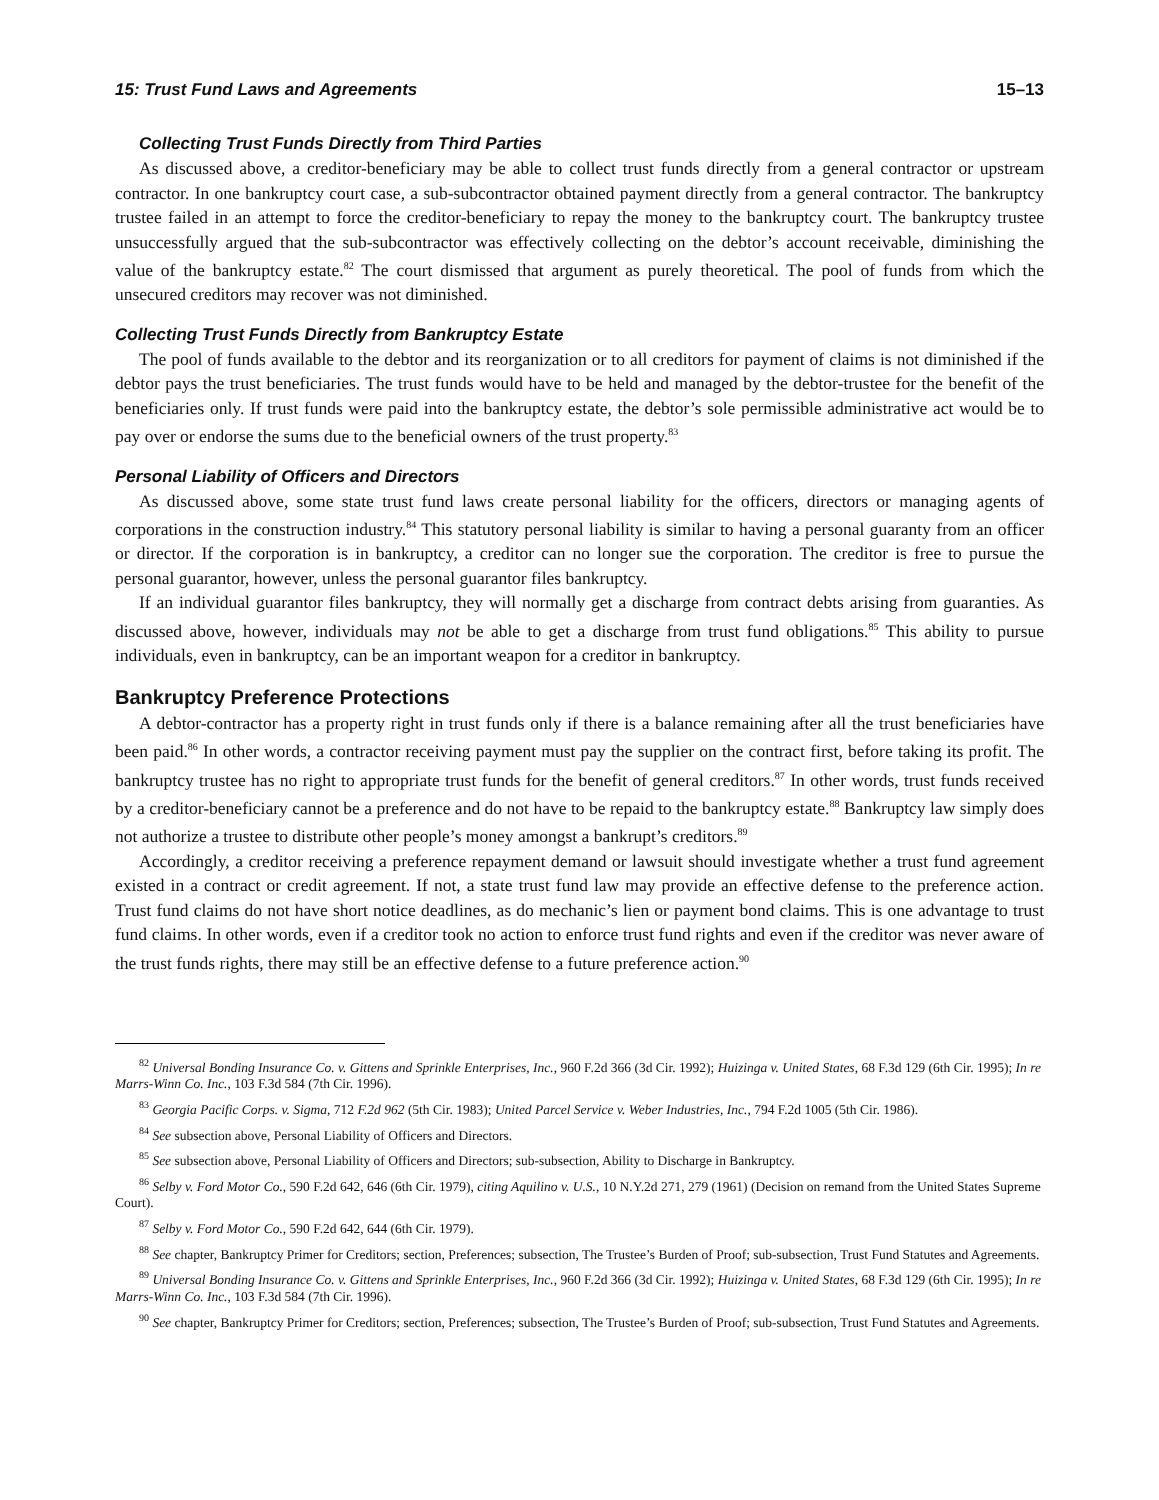15: Trust Fund Laws and Agreements 15–13
Collecting Trust Funds Directly from Third Parties
As discussed above, a creditor-beneficiary may be able to collect trust funds directly from a general contractor or upstream contractor. In one bankruptcy court case, a sub-subcontractor obtained payment directly from a general contractor. The bankruptcy trustee failed in an attempt to force the creditor-beneficiary to repay the money to the bankruptcy court. The bankruptcy trustee unsuccessfully argued that the sub-subcontractor was effectively collecting on the debtor’s account receivable, diminishing the value of the bankruptcy estate.<sup>82</sup> The court dismissed that argument as purely theoretical. The pool of funds from which the unsecured creditors may recover was not diminished.
Collecting Trust Funds Directly from Bankruptcy Estate
The pool of funds available to the debtor and its reorganization or to all creditors for payment of claims is not diminished if the debtor pays the trust beneficiaries. The trust funds would have to be held and managed by the debtor-trustee for the benefit of the beneficiaries only. If trust funds were paid into the bankruptcy estate, the debtor’s sole permissible administrative act would be to pay over or endorse the sums due to the beneficial owners of the trust property.<sup>83</sup>
Personal Liability of Officers and Directors
As discussed above, some state trust fund laws create personal liability for the officers, directors or managing agents of corporations in the construction industry.<sup>84</sup> This statutory personal liability is similar to having a personal guaranty from an officer or director. If the corporation is in bankruptcy, a creditor can no longer sue the corporation. The creditor is free to pursue the personal guarantor, however, unless the personal guarantor files bankruptcy.
If an individual guarantor files bankruptcy, they will normally get a discharge from contract debts arising from guaranties. As discussed above, however, individuals may not be able to get a discharge from trust fund obligations.<sup>85</sup> This ability to pursue individuals, even in bankruptcy, can be an important weapon for a creditor in bankruptcy.
Bankruptcy Preference Protections
A debtor-contractor has a property right in trust funds only if there is a balance remaining after all the trust beneficiaries have been paid.<sup>86</sup> In other words, a contractor receiving payment must pay the supplier on the contract first, before taking its profit. The bankruptcy trustee has no right to appropriate trust funds for the benefit of general creditors.<sup>87</sup> In other words, trust funds received by a creditor-beneficiary cannot be a preference and do not have to be repaid to the bankruptcy estate.<sup>88</sup> Bankruptcy law simply does not authorize a trustee to distribute other people’s money amongst a bankrupt’s creditors.<sup>89</sup>
Accordingly, a creditor receiving a preference repayment demand or lawsuit should investigate whether a trust fund agreement existed in a contract or credit agreement. If not, a state trust fund law may provide an effective defense to the preference action. Trust fund claims do not have short notice deadlines, as do mechanic’s lien or payment bond claims. This is one advantage to trust fund claims. In other words, even if a creditor took no action to enforce trust fund rights and even if the creditor was never aware of the trust funds rights, there may still be an effective defense to a future preference action.<sup>90</sup>
<sup>82</sup> Universal Bonding Insurance Co. v. Gittens and Sprinkle Enterprises, Inc., 960 F.2d 366 (3d Cir. 1992); Huizinga v. United States, 68 F.3d 129 (6th Cir. 1995); In re Marrs-Winn Co. Inc., 103 F.3d 584 (7th Cir. 1996).
<sup>83</sup> Georgia Pacific Corps. v. Sigma, 712 F.2d 962 (5th Cir. 1983); United Parcel Service v. Weber Industries, Inc., 794 F.2d 1005 (5th Cir. 1986).
<sup>84</sup> See subsection above, Personal Liability of Officers and Directors.
<sup>85</sup> See subsection above, Personal Liability of Officers and Directors; sub-subsection, Ability to Discharge in Bankruptcy.
<sup>86</sup> Selby v. Ford Motor Co., 590 F.2d 642, 646 (6th Cir. 1979), citing Aquilino v. U.S., 10 N.Y.2d 271, 279 (1961) (Decision on remand from the United States Supreme Court).
<sup>87</sup> Selby v. Ford Motor Co., 590 F.2d 642, 644 (6th Cir. 1979).
<sup>88</sup> See chapter, Bankruptcy Primer for Creditors; section, Preferences; subsection, The Trustee’s Burden of Proof; sub-subsection, Trust Fund Statutes and Agreements.
<sup>89</sup> Universal Bonding Insurance Co. v. Gittens and Sprinkle Enterprises, Inc., 960 F.2d 366 (3d Cir. 1992); Huizinga v. United States, 68 F.3d 129 (6th Cir. 1995); In re Marrs-Winn Co. Inc., 103 F.3d 584 (7th Cir. 1996).
<sup>90</sup> See chapter, Bankruptcy Primer for Creditors; section, Preferences; subsection, The Trustee’s Burden of Proof; sub-subsection, Trust Fund Statutes and Agreements.